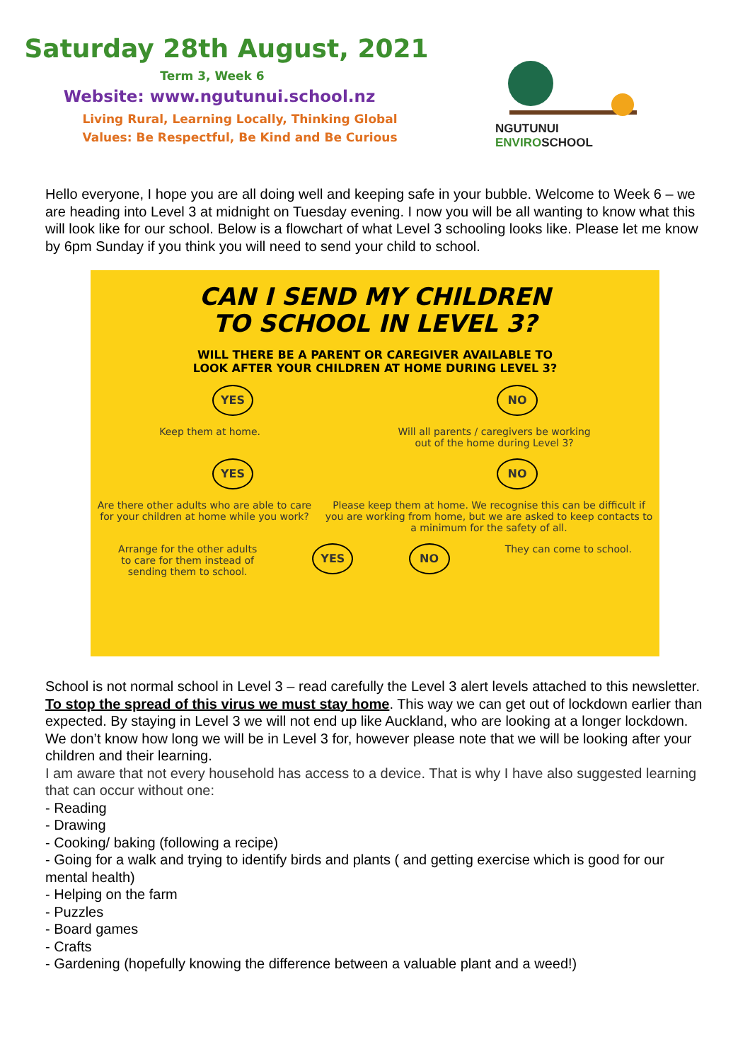Saturday 28th August, 2021
Term 3, Week 6
Website: www.ngutunui.school.nz
Living Rural, Learning Locally, Thinking Global
Values: Be Respectful, Be Kind and Be Curious
NGUTUNUI
ENVIROSCHOOL
Hello everyone, I hope you are all doing well and keeping safe in your bubble. Welcome to Week 6 – we are heading into Level 3 at midnight on Tuesday evening. I now you will be all wanting to know what this will look like for our school. Below is a flowchart of what Level 3 schooling looks like. Please let me know by 6pm Sunday if you think you will need to send your child to school.
CAN I SEND MY CHILDREN
TO SCHOOL IN LEVEL 3?
WILL THERE BE A PARENT OR CAREGIVER AVAILABLE TO
LOOK AFTER YOUR CHILDREN AT HOME DURING LEVEL 3?
YES NO
Keep them at home. Will all parents / caregivers be working
out of the home during Level 3?
YES NO
Are there other adults who are able to care
for your children at home while you work? Please keep them at home. We recognise this can be difficult if
you are working from home, but we are asked to keep contacts to
a minimum for the safety of all.
Arrange for the other adults
to care for them instead of
sending them to school. YES NO They can come to school.
School is not normal school in Level 3 – read carefully the Level 3 alert levels attached to this newsletter. To stop the spread of this virus we must stay home. This way we can get out of lockdown earlier than expected. By staying in Level 3 we will not end up like Auckland, who are looking at a longer lockdown.
We don’t know how long we will be in Level 3 for, however please note that we will be looking after your children and their learning.
I am aware that not every household has access to a device. That is why I have also suggested learning that can occur without one:
- Reading
- Drawing
- Cooking/ baking (following a recipe)
- Going for a walk and trying to identify birds and plants ( and getting exercise which is good for our mental health)
- Helping on the farm
- Puzzles
- Board games
- Crafts
- Gardening (hopefully knowing the difference between a valuable plant and a weed!)